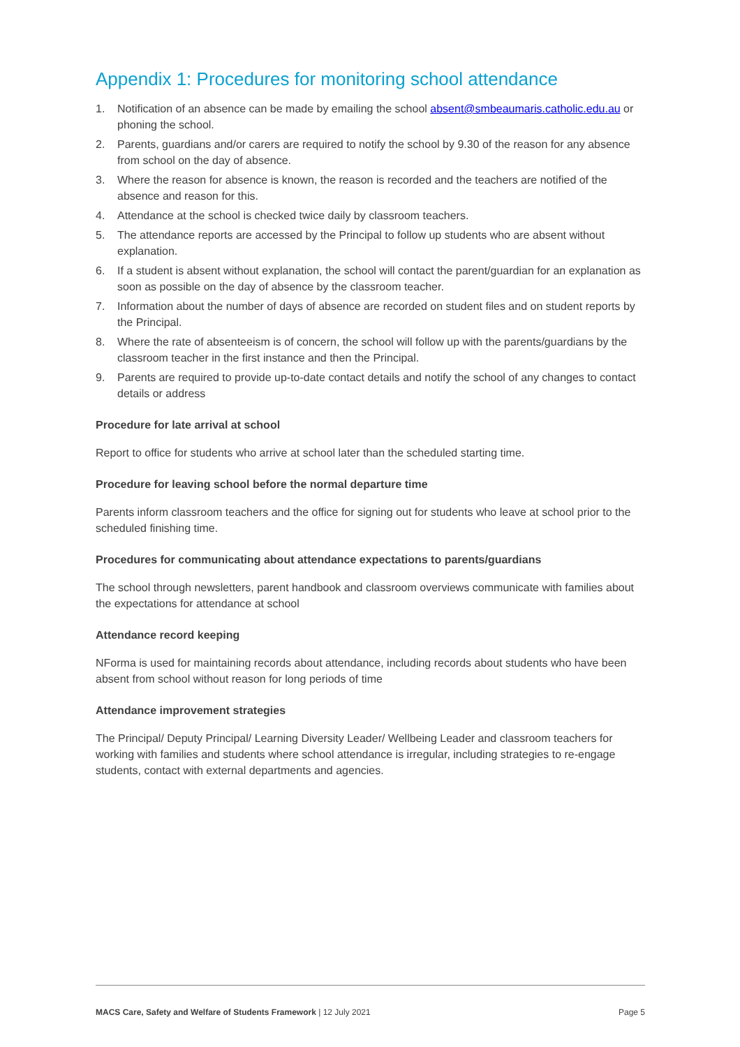Appendix 1: Procedures for monitoring school attendance
1. Notification of an absence can be made by emailing the school absent@smbeaumaris.catholic.edu.au or phoning the school.
2. Parents, guardians and/or carers are required to notify the school by 9.30 of the reason for any absence from school on the day of absence.
3. Where the reason for absence is known, the reason is recorded and the teachers are notified of the absence and reason for this.
4. Attendance at the school is checked twice daily by classroom teachers.
5. The attendance reports are accessed by the Principal to follow up students who are absent without explanation.
6. If a student is absent without explanation, the school will contact the parent/guardian for an explanation as soon as possible on the day of absence by the classroom teacher.
7. Information about the number of days of absence are recorded on student files and on student reports by the Principal.
8. Where the rate of absenteeism is of concern, the school will follow up with the parents/guardians by the classroom teacher in the first instance and then the Principal.
9. Parents are required to provide up-to-date contact details and notify the school of any changes to contact details or address
Procedure for late arrival at school
Report to office for students who arrive at school later than the scheduled starting time.
Procedure for leaving school before the normal departure time
Parents inform classroom teachers and the office for signing out for students who leave at school prior to the scheduled finishing time.
Procedures for communicating about attendance expectations to parents/guardians
The school through newsletters, parent handbook and classroom overviews communicate with families about the expectations for attendance at school
Attendance record keeping
NForma is used for maintaining records about attendance, including records about students who have been absent from school without reason for long periods of time
Attendance improvement strategies
The Principal/ Deputy Principal/ Learning Diversity Leader/ Wellbeing Leader and classroom teachers for working with families and students where school attendance is irregular, including strategies to re-engage students, contact with external departments and agencies.
MACS Care, Safety and Welfare of Students Framework | 12 July 2021 Page 5